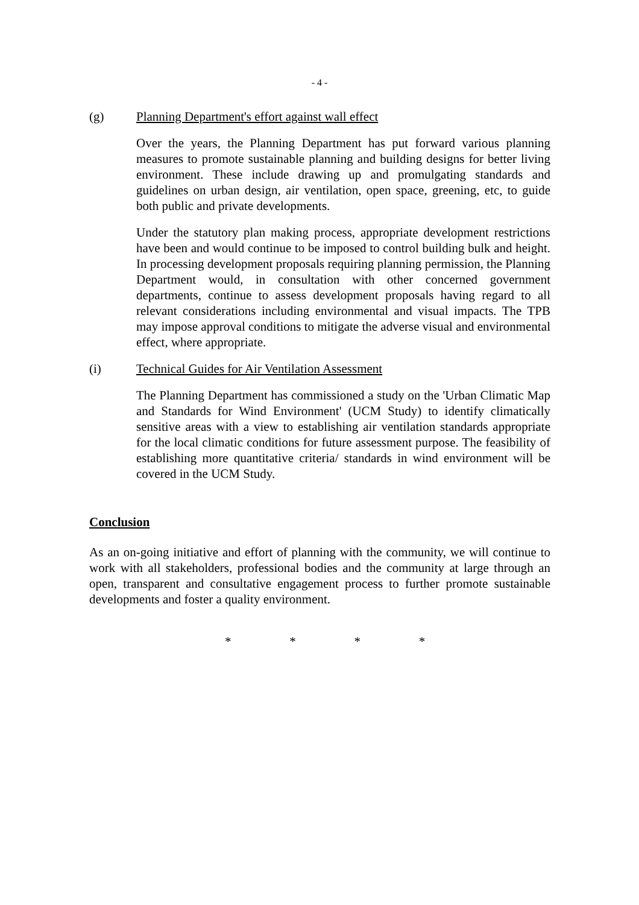- 4 -
(g) Planning Department's effort against wall effect
Over the years, the Planning Department has put forward various planning measures to promote sustainable planning and building designs for better living environment. These include drawing up and promulgating standards and guidelines on urban design, air ventilation, open space, greening, etc, to guide both public and private developments.
Under the statutory plan making process, appropriate development restrictions have been and would continue to be imposed to control building bulk and height. In processing development proposals requiring planning permission, the Planning Department would, in consultation with other concerned government departments, continue to assess development proposals having regard to all relevant considerations including environmental and visual impacts. The TPB may impose approval conditions to mitigate the adverse visual and environmental effect, where appropriate.
(i) Technical Guides for Air Ventilation Assessment
The Planning Department has commissioned a study on the 'Urban Climatic Map and Standards for Wind Environment' (UCM Study) to identify climatically sensitive areas with a view to establishing air ventilation standards appropriate for the local climatic conditions for future assessment purpose. The feasibility of establishing more quantitative criteria/ standards in wind environment will be covered in the UCM Study.
Conclusion
As an on-going initiative and effort of planning with the community, we will continue to work with all stakeholders, professional bodies and the community at large through an open, transparent and consultative engagement process to further promote sustainable developments and foster a quality environment.
* * * *